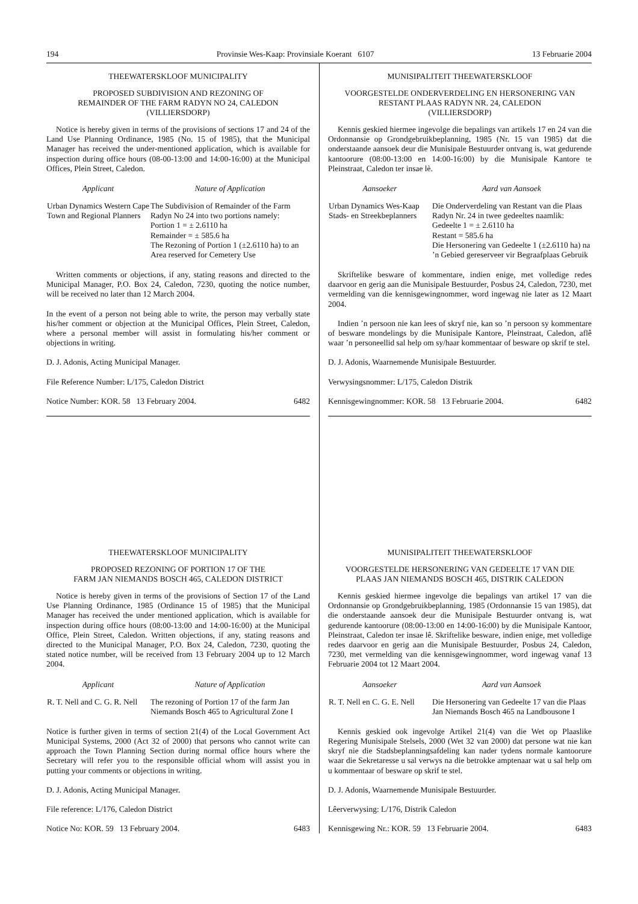194 Provinsie Wes-Kaap: Provinsiale Koerant 6107 13 Februarie 2004
THEEWATERSKLOOF MUNICIPALITY
PROPOSED SUBDIVISION AND REZONING OF
REMAINDER OF THE FARM RADYN NO 24, CALEDON
(VILLIERSDORP)
Notice is hereby given in terms of the provisions of sections 17 and 24 of the Land Use Planning Ordinance, 1985 (No. 15 of 1985), that the Municipal Manager has received the under-mentioned application, which is available for inspection during office hours (08-00-13:00 and 14:00-16:00) at the Municipal Offices, Plein Street, Caledon.
| Applicant | Nature of Application |
| --- | --- |
| Urban Dynamics Western Cape Town and Regional Planners | The Subdivision of Remainder of the Farm Radyn No 24 into two portions namely: Portion 1 = ± 2.6110 ha Remainder = ± 585.6 ha The Rezoning of Portion 1 (±2.6110 ha) to an Area reserved for Cemetery Use |
Written comments or objections, if any, stating reasons and directed to the Municipal Manager, P.O. Box 24, Caledon, 7230, quoting the notice number, will be received no later than 12 March 2004.
In the event of a person not being able to write, the person may verbally state his/her comment or objection at the Municipal Offices, Plein Street, Caledon, where a personal member will assist in formulating his/her comment or objections in writing.
D. J. Adonis, Acting Municipal Manager.
File Reference Number: L/175, Caledon District
Notice Number: KOR. 58 13 February 2004. 6482
THEEWATERSKLOOF MUNICIPALITY
PROPOSED REZONING OF PORTION 17 OF THE
FARM JAN NIEMANDS BOSCH 465, CALEDON DISTRICT
Notice is hereby given in terms of the provisions of Section 17 of the Land Use Planning Ordinance, 1985 (Ordinance 15 of 1985) that the Municipal Manager has received the under mentioned application, which is available for inspection during office hours (08:00-13:00 and 14:00-16:00) at the Municipal Office, Plein Street, Caledon. Written objections, if any, stating reasons and directed to the Municipal Manager, P.O. Box 24, Caledon, 7230, quoting the stated notice number, will be received from 13 February 2004 up to 12 March 2004.
| Applicant | Nature of Application |
| --- | --- |
| R. T. Nell and C. G. R. Nell | The rezoning of Portion 17 of the farm Jan Niemands Bosch 465 to Agricultural Zone I |
Notice is further given in terms of section 21(4) of the Local Government Act Municipal Systems, 2000 (Act 32 of 2000) that persons who cannot write can approach the Town Planning Section during normal office hours where the Secretary will refer you to the responsible official whom will assist you in putting your comments or objections in writing.
D. J. Adonis, Acting Municipal Manager.
File reference: L/176, Caledon District
Notice No: KOR. 59 13 February 2004. 6483
MUNISIPALITEIT THEEWATERSKLOOF
VOORGESTELDE ONDERVERDELING EN HERSONERING VAN
RESTANT PLAAS RADYN NR. 24, CALEDON
(VILLIERSDORP)
Kennis geskied hiermee ingevolge die bepalings van artikels 17 en 24 van die Ordonnansie op Grondgebruikbeplanning, 1985 (Nr. 15 van 1985) dat die onderstaande aansoek deur die Munisipale Bestuurder ontvang is, wat gedurende kantoorure (08:00-13:00 en 14:00-16:00) by die Munisipale Kantore te Pleinstraat, Caledon ter insae lè.
| Aansoeker | Aard van Aansoek |
| --- | --- |
| Urban Dynamics Wes-Kaap Stads- en Streekbeplanners | Die Onderverdeling van Restant van die Plaas Radyn Nr. 24 in twee gedeeltes naamlik: Gedeelte 1 = ± 2.6110 ha Restant = 585.6 ha Die Hersonering van Gedeelte 1 (±2.6110 ha) na ’n Gebied gereserveer vir Begraafplaas Gebruik |
Skriftelike besware of kommentare, indien enige, met volledige redes daarvoor en gerig aan die Munisipale Bestuurder, Posbus 24, Caledon, 7230, met vermelding van die kennisgewingnommer, word ingewag nie later as 12 Maart 2004.
Indien ’n persoon nie kan lees of skryf nie, kan so ’n persoon sy kommentare of besware mondelings by die Munisipale Kantore, Pleinstraat, Caledon, aflê waar ’n personeellid sal help om sy/haar kommentaar of besware op skrif te stel.
D. J. Adonis, Waarnemende Munisipale Bestuurder.
Verwysingsnommer: L/175, Caledon Distrik
Kennisgewingnommer: KOR. 58 13 Februarie 2004. 6482
MUNISIPALITEIT THEEWATERSKLOOF
VOORGESTELDE HERSONERING VAN GEDEELTE 17 VAN DIE
PLAAS JAN NIEMANDS BOSCH 465, DISTRIK CALEDON
Kennis geskied hiermee ingevolge die bepalings van artikel 17 van die Ordonnansie op Grondgebruikbeplanning, 1985 (Ordonnansie 15 van 1985), dat die onderstaande aansoek deur die Munisipale Bestuurder ontvang is, wat gedurende kantoorure (08:00-13:00 en 14:00-16:00) by die Munisipale Kantoor, Pleinstraat, Caledon ter insae lê. Skriftelike besware, indien enige, met volledige redes daarvoor en gerig aan die Munisipale Bestuurder, Posbus 24, Caledon, 7230, met vermelding van die kennisgewingnommer, word ingewag vanaf 13 Februarie 2004 tot 12 Maart 2004.
| Aansoeker | Aard van Aansoek |
| --- | --- |
| R. T. Nell en C. G. E. Nell | Die Hersonering van Gedeelte 17 van die Plaas Jan Niemands Bosch 465 na Landbousone I |
Kennis geskied ook ingevolge Artikel 21(4) van die Wet op Plaaslike Regering Munisipale Stelsels, 2000 (Wet 32 van 2000) dat persone wat nie kan skryf nie die Stadsbeplanningsafdeling kan nader tydens normale kantoorure waar die Sekretaresse u sal verwys na die betrokke amptenaar wat u sal help om u kommentaar of besware op skrif te stel.
D. J. Adonis, Waarnemende Munisipale Bestuurder.
Lêerverwysing: L/176, Distrik Caledon
Kennisgewing Nr.: KOR. 59 13 Februarie 2004. 6483